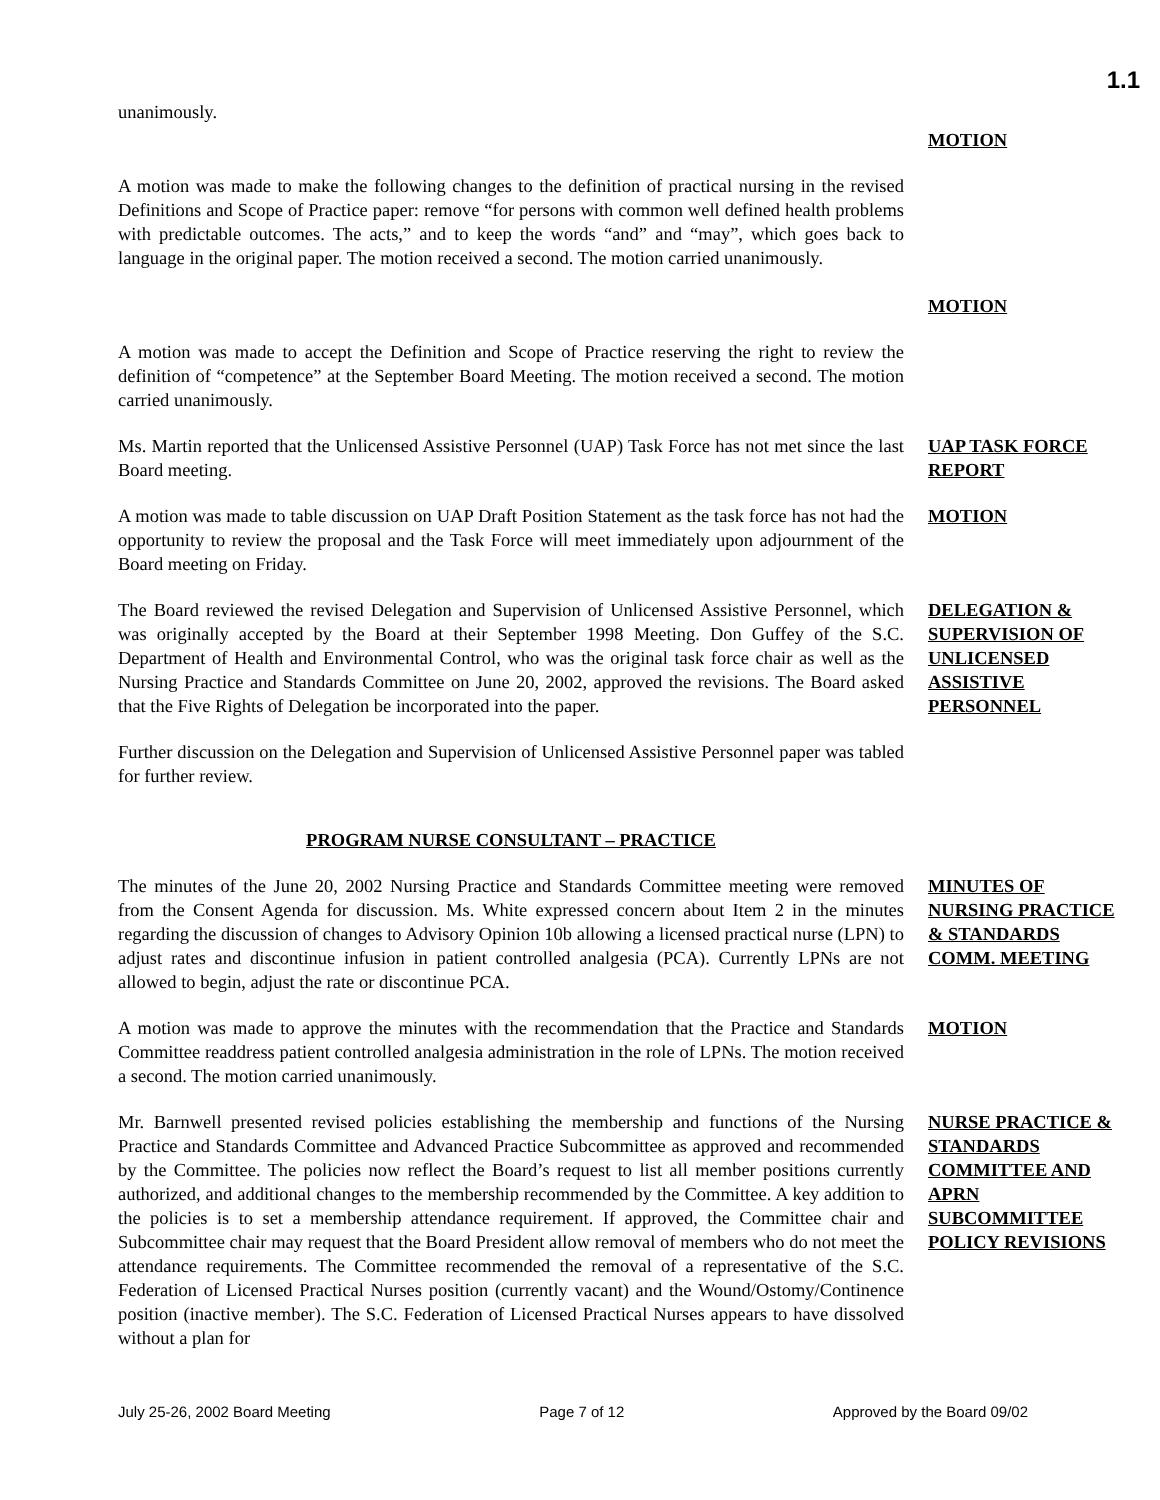1.1
unanimously.
MOTION
A motion was made to make the following changes to the definition of practical nursing in the revised Definitions and Scope of Practice paper: remove “for persons with common well defined health problems with predictable outcomes. The acts,” and to keep the words “and” and “may”, which goes back to language in the original paper. The motion received a second. The motion carried unanimously.
MOTION
A motion was made to accept the Definition and Scope of Practice reserving the right to review the definition of “competence” at the September Board Meeting. The motion received a second. The motion carried unanimously.
Ms. Martin reported that the Unlicensed Assistive Personnel (UAP) Task Force has not met since the last Board meeting.
UAP TASK FORCE REPORT
A motion was made to table discussion on UAP Draft Position Statement as the task force has not had the opportunity to review the proposal and the Task Force will meet immediately upon adjournment of the Board meeting on Friday.
MOTION
The Board reviewed the revised Delegation and Supervision of Unlicensed Assistive Personnel, which was originally accepted by the Board at their September 1998 Meeting. Don Guffey of the S.C. Department of Health and Environmental Control, who was the original task force chair as well as the Nursing Practice and Standards Committee on June 20, 2002, approved the revisions. The Board asked that the Five Rights of Delegation be incorporated into the paper.
DELEGATION & SUPERVISION OF UNLICENSED ASSISTIVE PERSONNEL
Further discussion on the Delegation and Supervision of Unlicensed Assistive Personnel paper was tabled for further review.
PROGRAM NURSE CONSULTANT – PRACTICE
The minutes of the June 20, 2002 Nursing Practice and Standards Committee meeting were removed from the Consent Agenda for discussion. Ms. White expressed concern about Item 2 in the minutes regarding the discussion of changes to Advisory Opinion 10b allowing a licensed practical nurse (LPN) to adjust rates and discontinue infusion in patient controlled analgesia (PCA). Currently LPNs are not allowed to begin, adjust the rate or discontinue PCA.
MINUTES OF NURSING PRACTICE & STANDARDS COMM. MEETING
A motion was made to approve the minutes with the recommendation that the Practice and Standards Committee readdress patient controlled analgesia administration in the role of LPNs. The motion received a second. The motion carried unanimously.
MOTION
Mr. Barnwell presented revised policies establishing the membership and functions of the Nursing Practice and Standards Committee and Advanced Practice Subcommittee as approved and recommended by the Committee. The policies now reflect the Board’s request to list all member positions currently authorized, and additional changes to the membership recommended by the Committee. A key addition to the policies is to set a membership attendance requirement. If approved, the Committee chair and Subcommittee chair may request that the Board President allow removal of members who do not meet the attendance requirements. The Committee recommended the removal of a representative of the S.C. Federation of Licensed Practical Nurses position (currently vacant) and the Wound/Ostomy/Continence position (inactive member). The S.C. Federation of Licensed Practical Nurses appears to have dissolved without a plan for
NURSE PRACTICE & STANDARDS COMMITTEE AND APRN SUBCOMMITTEE POLICY REVISIONS
July 25-26, 2002 Board Meeting Page 7 of 12 Approved by the Board 09/02